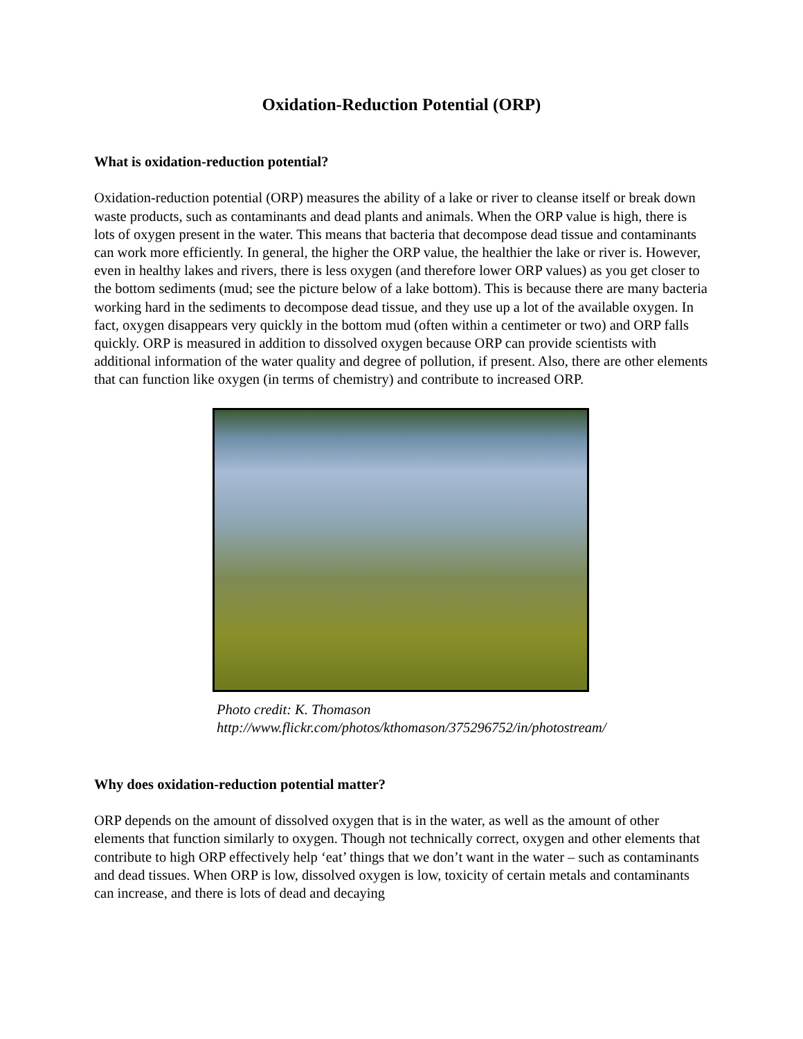Oxidation-Reduction Potential (ORP)
What is oxidation-reduction potential?
Oxidation-reduction potential (ORP) measures the ability of a lake or river to cleanse itself or break down waste products, such as contaminants and dead plants and animals. When the ORP value is high, there is lots of oxygen present in the water. This means that bacteria that decompose dead tissue and contaminants can work more efficiently. In general, the higher the ORP value, the healthier the lake or river is. However, even in healthy lakes and rivers, there is less oxygen (and therefore lower ORP values) as you get closer to the bottom sediments (mud; see the picture below of a lake bottom). This is because there are many bacteria working hard in the sediments to decompose dead tissue, and they use up a lot of the available oxygen. In fact, oxygen disappears very quickly in the bottom mud (often within a centimeter or two) and ORP falls quickly. ORP is measured in addition to dissolved oxygen because ORP can provide scientists with additional information of the water quality and degree of pollution, if present. Also, there are other elements that can function like oxygen (in terms of chemistry) and contribute to increased ORP.
Photo credit: K. Thomason
http://www.flickr.com/photos/kthomason/375296752/in/photostream/
Why does oxidation-reduction potential matter?
ORP depends on the amount of dissolved oxygen that is in the water, as well as the amount of other elements that function similarly to oxygen. Though not technically correct, oxygen and other elements that contribute to high ORP effectively help ‘eat’ things that we don’t want in the water – such as contaminants and dead tissues. When ORP is low, dissolved oxygen is low, toxicity of certain metals and contaminants can increase, and there is lots of dead and decaying